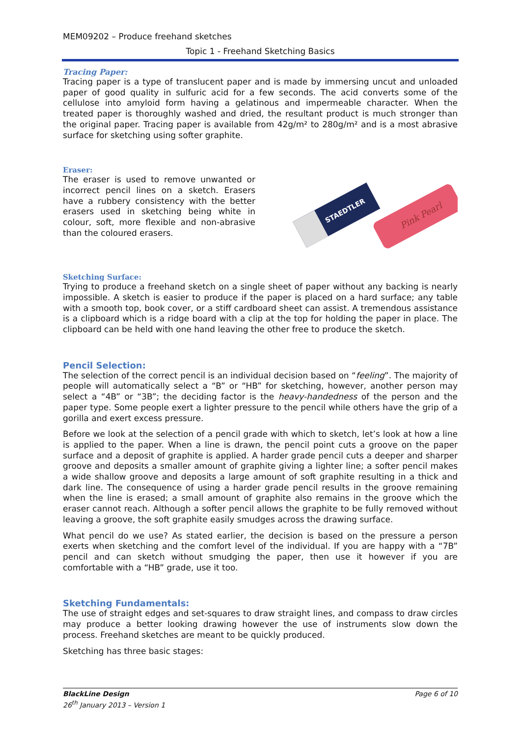MEM09202 – Produce freehand sketches
Topic 1 - Freehand Sketching Basics
Tracing Paper:
Tracing paper is a type of translucent paper and is made by immersing uncut and unloaded paper of good quality in sulfuric acid for a few seconds. The acid converts some of the cellulose into amyloid form having a gelatinous and impermeable character. When the treated paper is thoroughly washed and dried, the resultant product is much stronger than the original paper. Tracing paper is available from 42g/m² to 280g/m² and is a most abrasive surface for sketching using softer graphite.
Eraser:
The eraser is used to remove unwanted or incorrect pencil lines on a sketch. Erasers have a rubbery consistency with the better erasers used in sketching being white in colour, soft, more flexible and non-abrasive than the coloured erasers.
STAEDTLER
Pink Pearl
Sketching Surface:
Trying to produce a freehand sketch on a single sheet of paper without any backing is nearly impossible. A sketch is easier to produce if the paper is placed on a hard surface; any table with a smooth top, book cover, or a stiff cardboard sheet can assist. A tremendous assistance is a clipboard which is a ridge board with a clip at the top for holding the paper in place. The clipboard can be held with one hand leaving the other free to produce the sketch.
Pencil Selection:
The selection of the correct pencil is an individual decision based on “feeling”. The majority of people will automatically select a “B” or “HB” for sketching, however, another person may select a “4B” or “3B”; the deciding factor is the heavy-handedness of the person and the paper type. Some people exert a lighter pressure to the pencil while others have the grip of a gorilla and exert excess pressure.
Before we look at the selection of a pencil grade with which to sketch, let’s look at how a line is applied to the paper. When a line is drawn, the pencil point cuts a groove on the paper surface and a deposit of graphite is applied. A harder grade pencil cuts a deeper and sharper groove and deposits a smaller amount of graphite giving a lighter line; a softer pencil makes a wide shallow groove and deposits a large amount of soft graphite resulting in a thick and dark line. The consequence of using a harder grade pencil results in the groove remaining when the line is erased; a small amount of graphite also remains in the groove which the eraser cannot reach. Although a softer pencil allows the graphite to be fully removed without leaving a groove, the soft graphite easily smudges across the drawing surface.
What pencil do we use? As stated earlier, the decision is based on the pressure a person exerts when sketching and the comfort level of the individual. If you are happy with a “7B” pencil and can sketch without smudging the paper, then use it however if you are comfortable with a “HB” grade, use it too.
Sketching Fundamentals:
The use of straight edges and set-squares to draw straight lines, and compass to draw circles may produce a better looking drawing however the use of instruments slow down the process. Freehand sketches are meant to be quickly produced.
Sketching has three basic stages:
BlackLine Design Page 6 of 10
26<sup>th</sup> January 2013 – Version 1